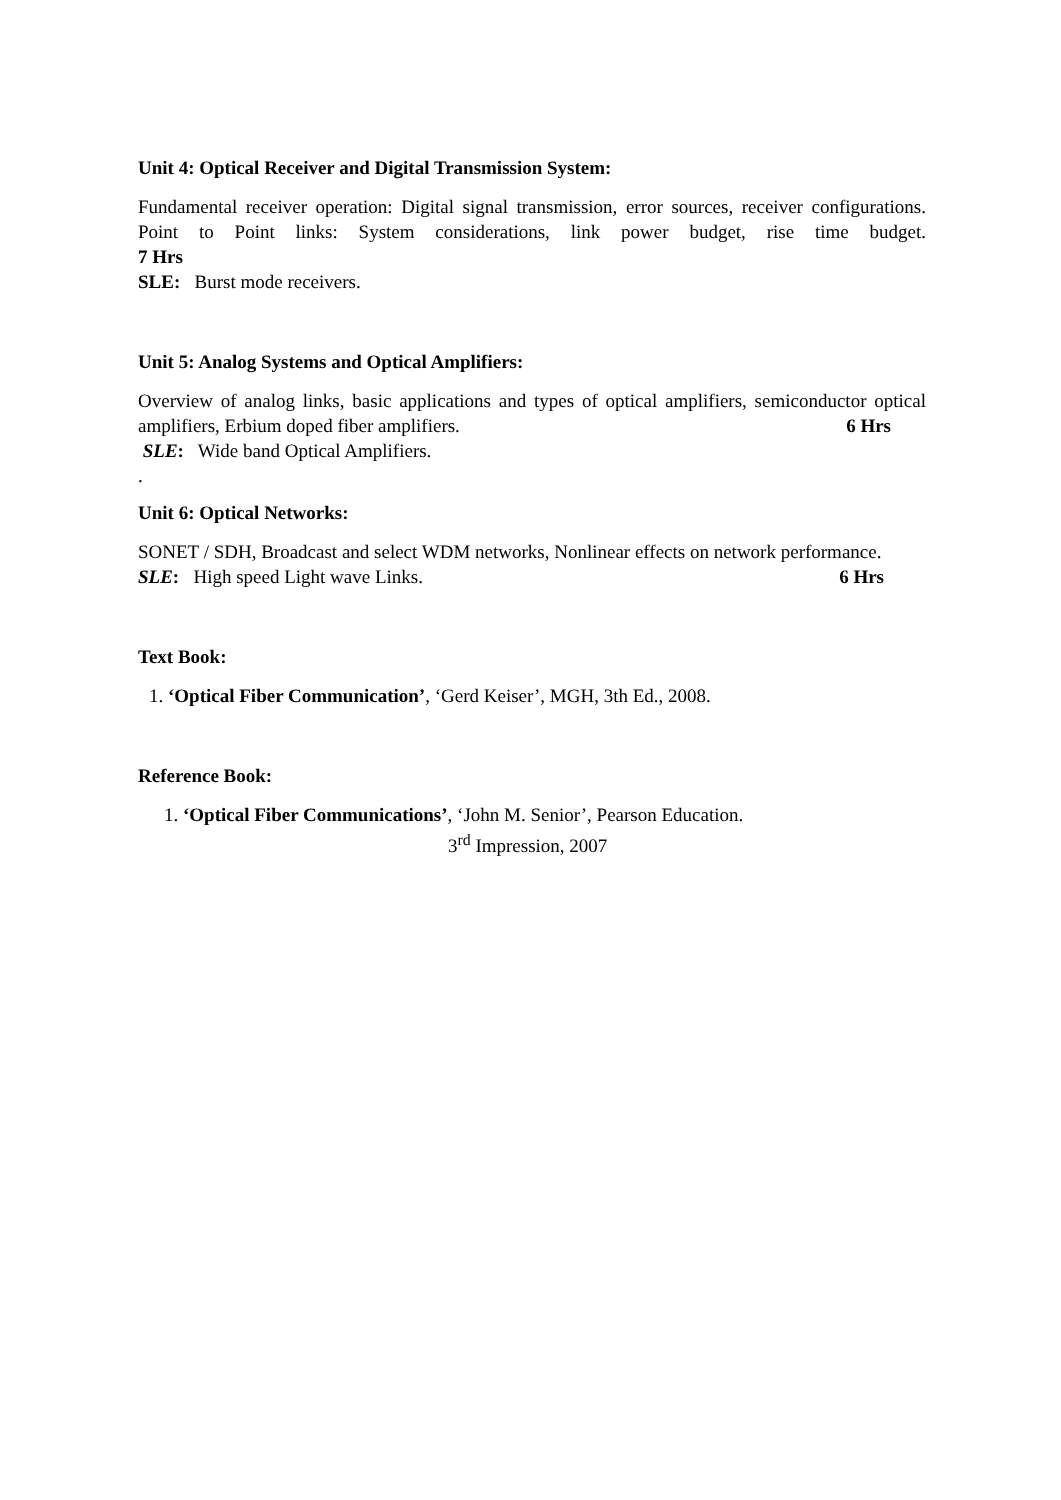Unit 4: Optical Receiver and Digital Transmission System:
Fundamental receiver operation: Digital signal transmission, error sources, receiver configurations. Point to Point links: System considerations, link power budget, rise time budget.
7 Hrs
SLE: Burst mode receivers.
Unit 5: Analog Systems and Optical Amplifiers:
Overview of analog links, basic applications and types of optical amplifiers, semiconductor optical amplifiers, Erbium doped fiber amplifiers. 6 Hrs
SLE: Wide band Optical Amplifiers.
.
Unit 6: Optical Networks:
SONET / SDH, Broadcast and select WDM networks, Nonlinear effects on network performance. 6 Hrs
SLE: High speed Light wave Links.
Text Book:
1. ‘Optical Fiber Communication’, ‘Gerd Keiser’, MGH, 3th Ed., 2008.
Reference Book:
1. ‘Optical Fiber Communications’, ‘John M. Senior’, Pearson Education.
3<sup>rd</sup> Impression, 2007